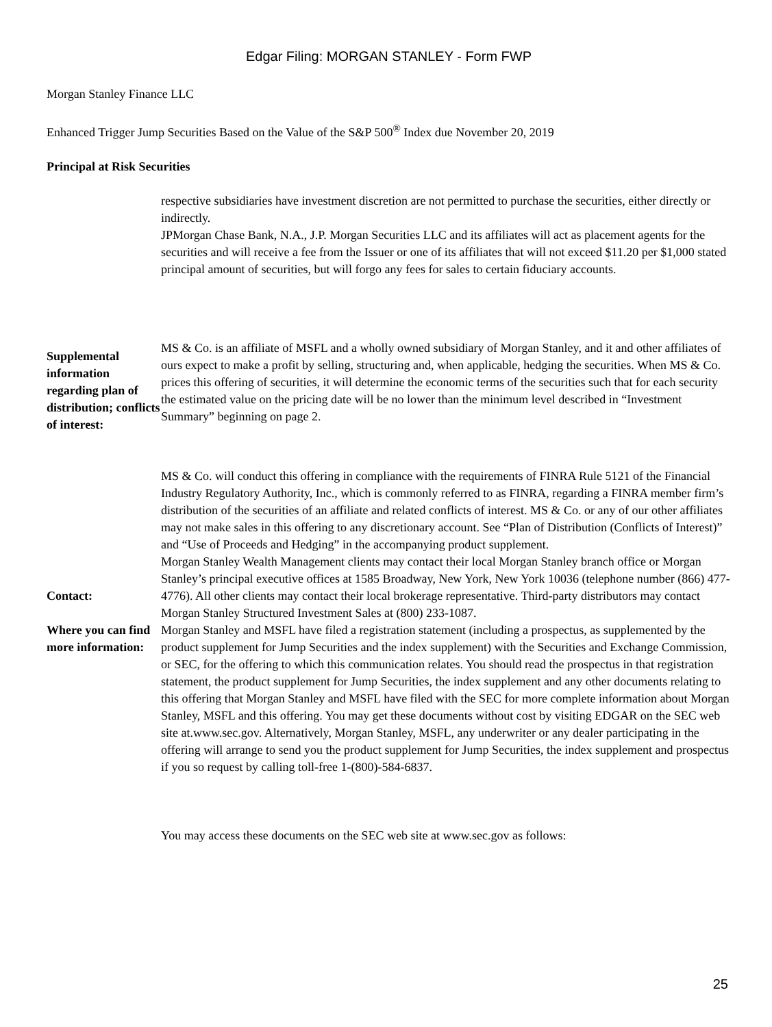Edgar Filing: MORGAN STANLEY - Form FWP
Morgan Stanley Finance LLC
Enhanced Trigger Jump Securities Based on the Value of the S&P 500<sup>®</sup> Index due November 20, 2019
Principal at Risk Securities
respective subsidiaries have investment discretion are not permitted to purchase the securities, either directly or indirectly.
JPMorgan Chase Bank, N.A., J.P. Morgan Securities LLC and its affiliates will act as placement agents for the securities and will receive a fee from the Issuer or one of its affiliates that will not exceed $11.20 per $1,000 stated principal amount of securities, but will forgo any fees for sales to certain fiduciary accounts.
Supplemental information regarding plan of distribution; conflicts of interest:
MS & Co. is an affiliate of MSFL and a wholly owned subsidiary of Morgan Stanley, and it and other affiliates of ours expect to make a profit by selling, structuring and, when applicable, hedging the securities. When MS & Co. prices this offering of securities, it will determine the economic terms of the securities such that for each security the estimated value on the pricing date will be no lower than the minimum level described in “Investment Summary” beginning on page 2.
MS & Co. will conduct this offering in compliance with the requirements of FINRA Rule 5121 of the Financial Industry Regulatory Authority, Inc., which is commonly referred to as FINRA, regarding a FINRA member firm’s distribution of the securities of an affiliate and related conflicts of interest. MS & Co. or any of our other affiliates may not make sales in this offering to any discretionary account. See “Plan of Distribution (Conflicts of Interest)” and “Use of Proceeds and Hedging” in the accompanying product supplement.
Contact:
Morgan Stanley Wealth Management clients may contact their local Morgan Stanley branch office or Morgan Stanley’s principal executive offices at 1585 Broadway, New York, New York 10036 (telephone number (866) 477-4776). All other clients may contact their local brokerage representative. Third-party distributors may contact Morgan Stanley Structured Investment Sales at (800) 233-1087.
Where you can find more information:
Morgan Stanley and MSFL have filed a registration statement (including a prospectus, as supplemented by the product supplement for Jump Securities and the index supplement) with the Securities and Exchange Commission, or SEC, for the offering to which this communication relates. You should read the prospectus in that registration statement, the product supplement for Jump Securities, the index supplement and any other documents relating to this offering that Morgan Stanley and MSFL have filed with the SEC for more complete information about Morgan Stanley, MSFL and this offering. You may get these documents without cost by visiting EDGAR on the SEC web site at.www.sec.gov. Alternatively, Morgan Stanley, MSFL, any underwriter or any dealer participating in the offering will arrange to send you the product supplement for Jump Securities, the index supplement and prospectus if you so request by calling toll-free 1-(800)-584-6837.
You may access these documents on the SEC web site at www.sec.gov as follows:
25